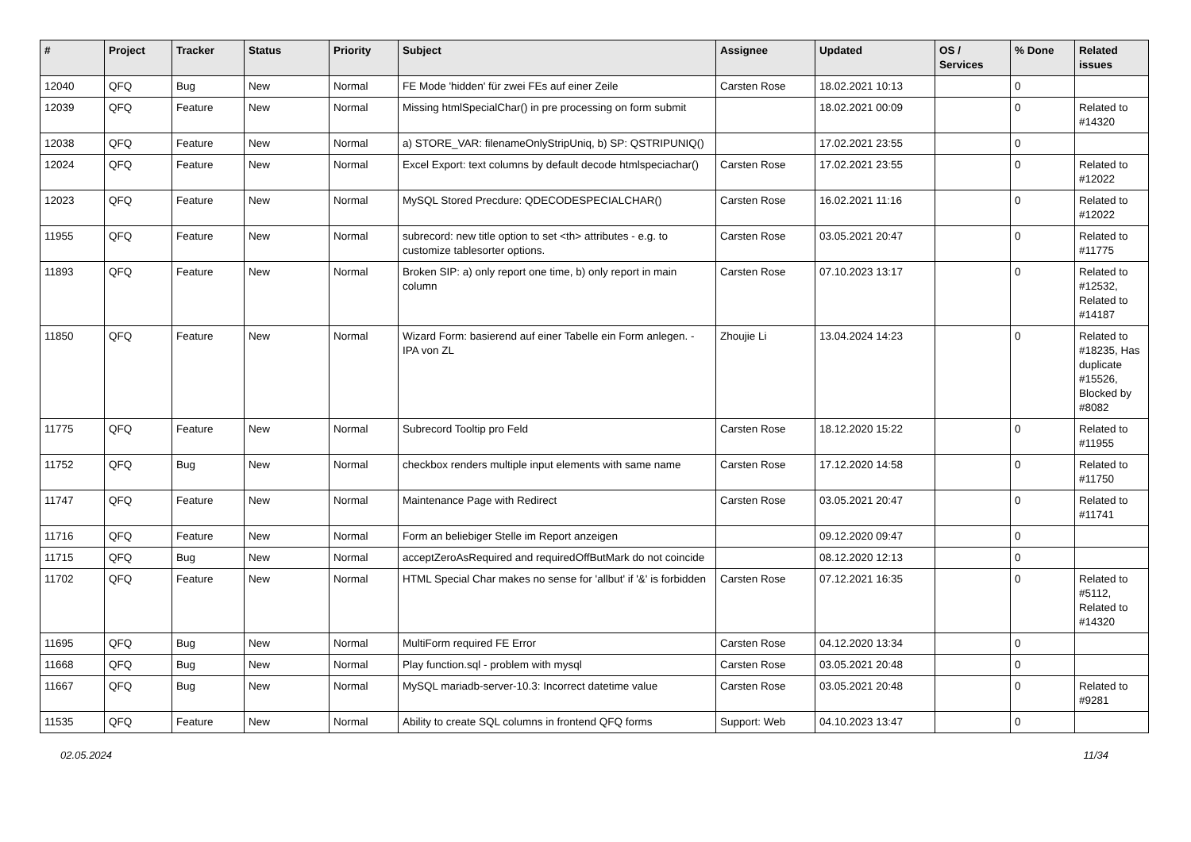| # | Project | Tracker | Status | Priority | Subject | Assignee | Updated | OS / Services | % Done | Related issues |
| --- | --- | --- | --- | --- | --- | --- | --- | --- | --- | --- |
| 12040 | QFQ | Bug | New | Normal | FE Mode 'hidden' für zwei FEs auf einer Zeile | Carsten Rose | 18.02.2021 10:13 | | 0 | |
| 12039 | QFQ | Feature | New | Normal | Missing htmlSpecialChar() in pre processing on form submit | | 18.02.2021 00:09 | | 0 | Related to #14320 |
| 12038 | QFQ | Feature | New | Normal | a) STORE_VAR: filenameOnlyStripUniq, b) SP: QSTRIPUNIQ() | | 17.02.2021 23:55 | | 0 | |
| 12024 | QFQ | Feature | New | Normal | Excel Export: text columns by default decode htmlspeciachar() | Carsten Rose | 17.02.2021 23:55 | | 0 | Related to #12022 |
| 12023 | QFQ | Feature | New | Normal | MySQL Stored Precdure: QDECODESPECIALCHAR() | Carsten Rose | 16.02.2021 11:16 | | 0 | Related to #12022 |
| 11955 | QFQ | Feature | New | Normal | subrecord: new title option to set <th> attributes - e.g. to customize tablesorter options. | Carsten Rose | 03.05.2021 20:47 | | 0 | Related to #11775 |
| 11893 | QFQ | Feature | New | Normal | Broken SIP: a) only report one time, b) only report in main column | Carsten Rose | 07.10.2023 13:17 | | 0 | Related to #12532, Related to #14187 |
| 11850 | QFQ | Feature | New | Normal | Wizard Form: basierend auf einer Tabelle ein Form anlegen. - IPA von ZL | Zhoujie Li | 13.04.2024 14:23 | | 0 | Related to #18235, Has duplicate #15526, Blocked by #8082 |
| 11775 | QFQ | Feature | New | Normal | Subrecord Tooltip pro Feld | Carsten Rose | 18.12.2020 15:22 | | 0 | Related to #11955 |
| 11752 | QFQ | Bug | New | Normal | checkbox renders multiple input elements with same name | Carsten Rose | 17.12.2020 14:58 | | 0 | Related to #11750 |
| 11747 | QFQ | Feature | New | Normal | Maintenance Page with Redirect | Carsten Rose | 03.05.2021 20:47 | | 0 | Related to #11741 |
| 11716 | QFQ | Feature | New | Normal | Form an beliebiger Stelle im Report anzeigen | | 09.12.2020 09:47 | | 0 | |
| 11715 | QFQ | Bug | New | Normal | acceptZeroAsRequired and requiredOffButMark do not coincide | | 08.12.2020 12:13 | | 0 | |
| 11702 | QFQ | Feature | New | Normal | HTML Special Char makes no sense for 'allbut' if '&' is forbidden | Carsten Rose | 07.12.2021 16:35 | | 0 | Related to #5112, Related to #14320 |
| 11695 | QFQ | Bug | New | Normal | MultiForm required FE Error | Carsten Rose | 04.12.2020 13:34 | | 0 | |
| 11668 | QFQ | Bug | New | Normal | Play function.sql - problem with mysql | Carsten Rose | 03.05.2021 20:48 | | 0 | |
| 11667 | QFQ | Bug | New | Normal | MySQL mariadb-server-10.3: Incorrect datetime value | Carsten Rose | 03.05.2021 20:48 | | 0 | Related to #9281 |
| 11535 | QFQ | Feature | New | Normal | Ability to create SQL columns in frontend QFQ forms | Support: Web | 04.10.2023 13:47 | | 0 | |
02.05.2024 11/34